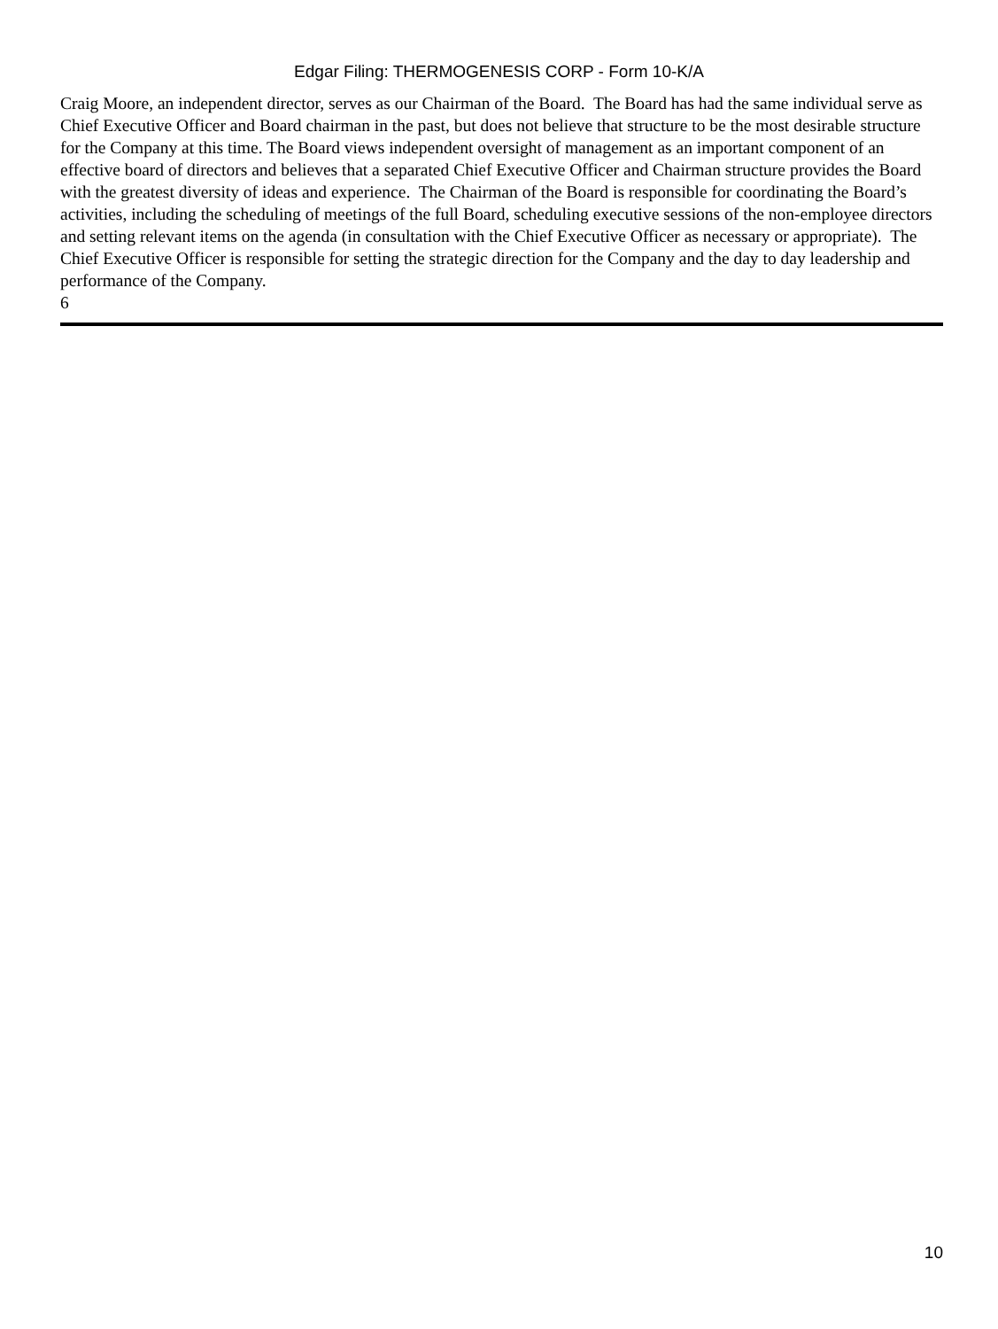Edgar Filing: THERMOGENESIS CORP - Form 10-K/A
Craig Moore, an independent director, serves as our Chairman of the Board. The Board has had the same individual serve as Chief Executive Officer and Board chairman in the past, but does not believe that structure to be the most desirable structure for the Company at this time. The Board views independent oversight of management as an important component of an effective board of directors and believes that a separated Chief Executive Officer and Chairman structure provides the Board with the greatest diversity of ideas and experience. The Chairman of the Board is responsible for coordinating the Board’s activities, including the scheduling of meetings of the full Board, scheduling executive sessions of the non-employee directors and setting relevant items on the agenda (in consultation with the Chief Executive Officer as necessary or appropriate). The Chief Executive Officer is responsible for setting the strategic direction for the Company and the day to day leadership and performance of the Company.
6
10